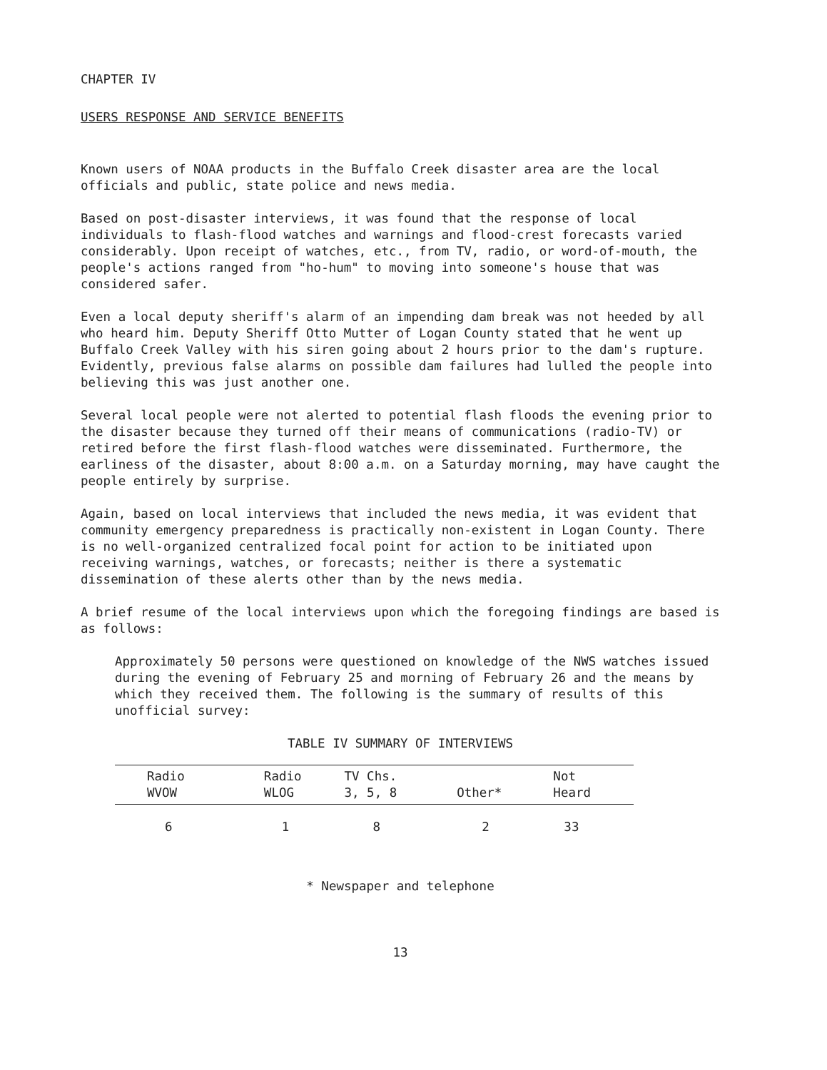CHAPTER IV
USERS RESPONSE AND SERVICE BENEFITS
Known users of NOAA products in the Buffalo Creek disaster area are the local officials and public, state police and news media.
Based on post-disaster interviews, it was found that the response of local individuals to flash-flood watches and warnings and flood-crest forecasts varied considerably. Upon receipt of watches, etc., from TV, radio, or word-of-mouth, the people's actions ranged from "ho-hum" to moving into someone's house that was considered safer.
Even a local deputy sheriff's alarm of an impending dam break was not heeded by all who heard him. Deputy Sheriff Otto Mutter of Logan County stated that he went up Buffalo Creek Valley with his siren going about 2 hours prior to the dam's rupture. Evidently, previous false alarms on possible dam failures had lulled the people into believing this was just another one.
Several local people were not alerted to potential flash floods the evening prior to the disaster because they turned off their means of communications (radio-TV) or retired before the first flash-flood watches were disseminated. Furthermore, the earliness of the disaster, about 8:00 a.m. on a Saturday morning, may have caught the people entirely by surprise.
Again, based on local interviews that included the news media, it was evident that community emergency preparedness is practically non-existent in Logan County. There is no well-organized centralized focal point for action to be initiated upon receiving warnings, watches, or forecasts; neither is there a systematic dissemination of these alerts other than by the news media.
A brief resume of the local interviews upon which the foregoing findings are based is as follows:
Approximately 50 persons were questioned on knowledge of the NWS watches issued during the evening of February 25 and morning of February 26 and the means by which they received them. The following is the summary of results of this unofficial survey:
TABLE IV SUMMARY OF INTERVIEWS
| Radio WVOW | Radio WLOG | TV Chs. 3, 5, 8 | Other* | Not Heard |
| --- | --- | --- | --- | --- |
| 6 | 1 | 8 | 2 | 33 |
* Newspaper and telephone
13